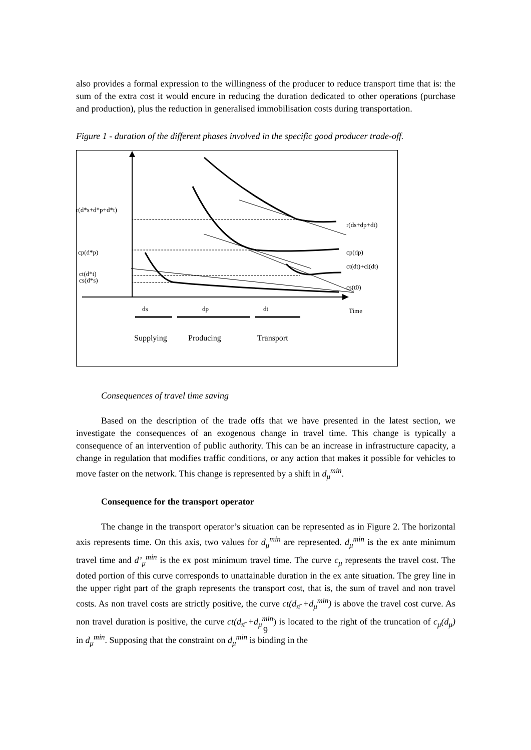also provides a formal expression to the willingness of the producer to reduce transport time that is: the sum of the extra cost it would encure in reducing the duration dedicated to other operations (purchase and production), plus the reduction in generalised immobilisation costs during transportation.
Figure 1 - duration of the different phases involved in the specific good producer trade-off.
r(d*s+d*p+d*t)
cp(d*p)
ct(d*t)
cs(d*s)
r(ds+dp+dt)
cp(dp)
ct(dt)+ci(dt)
cs(t0)
ds
dp
dt
Time
Supplying
Producing
Transport
Consequences of travel time saving
Based on the description of the trade offs that we have presented in the latest section, we investigate the consequences of an exogenous change in travel time. This change is typically a consequence of an intervention of public authority. This can be an increase in infrastructure capacity, a change in regulation that modifies traffic conditions, or any action that makes it possible for vehicles to move faster on the network. This change is represented by a shift in d<sub>μ</sub><sup>min</sup>.
Consequence for the transport operator
The change in the transport operator’s situation can be represented as in Figure 2. The horizontal axis represents time. On this axis, two values for d<sub>μ</sub><sup>min</sup> are represented. d<sub>μ</sub><sup>min</sup> is the ex ante minimum travel time and d’<sub>μ</sub><sup>min</sup> is the ex post minimum travel time. The curve c<sub>μ</sub> represents the travel cost. The doted portion of this curve corresponds to unattainable duration in the ex ante situation. The grey line in the upper right part of the graph represents the transport cost, that is, the sum of travel and non travel costs. As non travel costs are strictly positive, the curve ct(d<sub>π̄</sub> +d<sub>μ</sub><sup>min</sup>) is above the travel cost curve. As non travel duration is positive, the curve ct(d<sub>π̄</sub> +d<sub>μ</sub><sup>min</sup>) is located to the right of the truncation of c<sub>μ</sub>(d<sub>μ</sub>) in d<sub>μ</sub><sup>min</sup>. Supposing that the constraint on d<sub>μ</sub><sup>min</sup> is binding in the
9